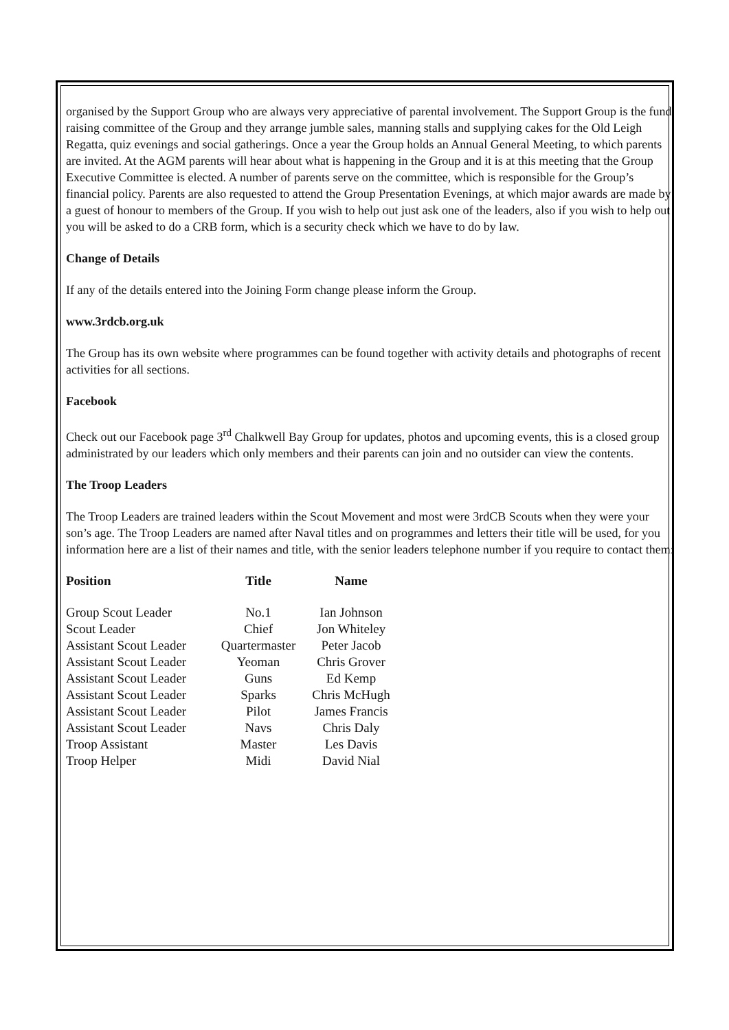organised by the Support Group who are always very appreciative of parental involvement. The Support Group is the fund raising committee of the Group and they arrange jumble sales, manning stalls and supplying cakes for the Old Leigh Regatta, quiz evenings and social gatherings. Once a year the Group holds an Annual General Meeting, to which parents are invited. At the AGM parents will hear about what is happening in the Group and it is at this meeting that the Group Executive Committee is elected. A number of parents serve on the committee, which is responsible for the Group’s financial policy. Parents are also requested to attend the Group Presentation Evenings, at which major awards are made by a guest of honour to members of the Group. If you wish to help out just ask one of the leaders, also if you wish to help out you will be asked to do a CRB form, which is a security check which we have to do by law.
Change of Details
If any of the details entered into the Joining Form change please inform the Group.
www.3rdcb.org.uk
The Group has its own website where programmes can be found together with activity details and photographs of recent activities for all sections.
Facebook
Check out our Facebook page 3<sup>rd</sup> Chalkwell Bay Group for updates, photos and upcoming events, this is a closed group administrated by our leaders which only members and their parents can join and no outsider can view the contents.
The Troop Leaders
The Troop Leaders are trained leaders within the Scout Movement and most were 3rdCB Scouts when they were your son’s age. The Troop Leaders are named after Naval titles and on programmes and letters their title will be used, for you information here are a list of their names and title, with the senior leaders telephone number if you require to contact them:
| Position | Title | Name |
| --- | --- | --- |
| Group Scout Leader | No.1 | Ian Johnson |
| Scout Leader | Chief | Jon Whiteley |
| Assistant Scout Leader | Quartermaster | Peter Jacob |
| Assistant Scout Leader | Yeoman | Chris Grover |
| Assistant Scout Leader | Guns | Ed Kemp |
| Assistant Scout Leader | Sparks | Chris McHugh |
| Assistant Scout Leader | Pilot | James Francis |
| Assistant Scout Leader | Navs | Chris Daly |
| Troop Assistant | Master | Les Davis |
| Troop Helper | Midi | David Nial |